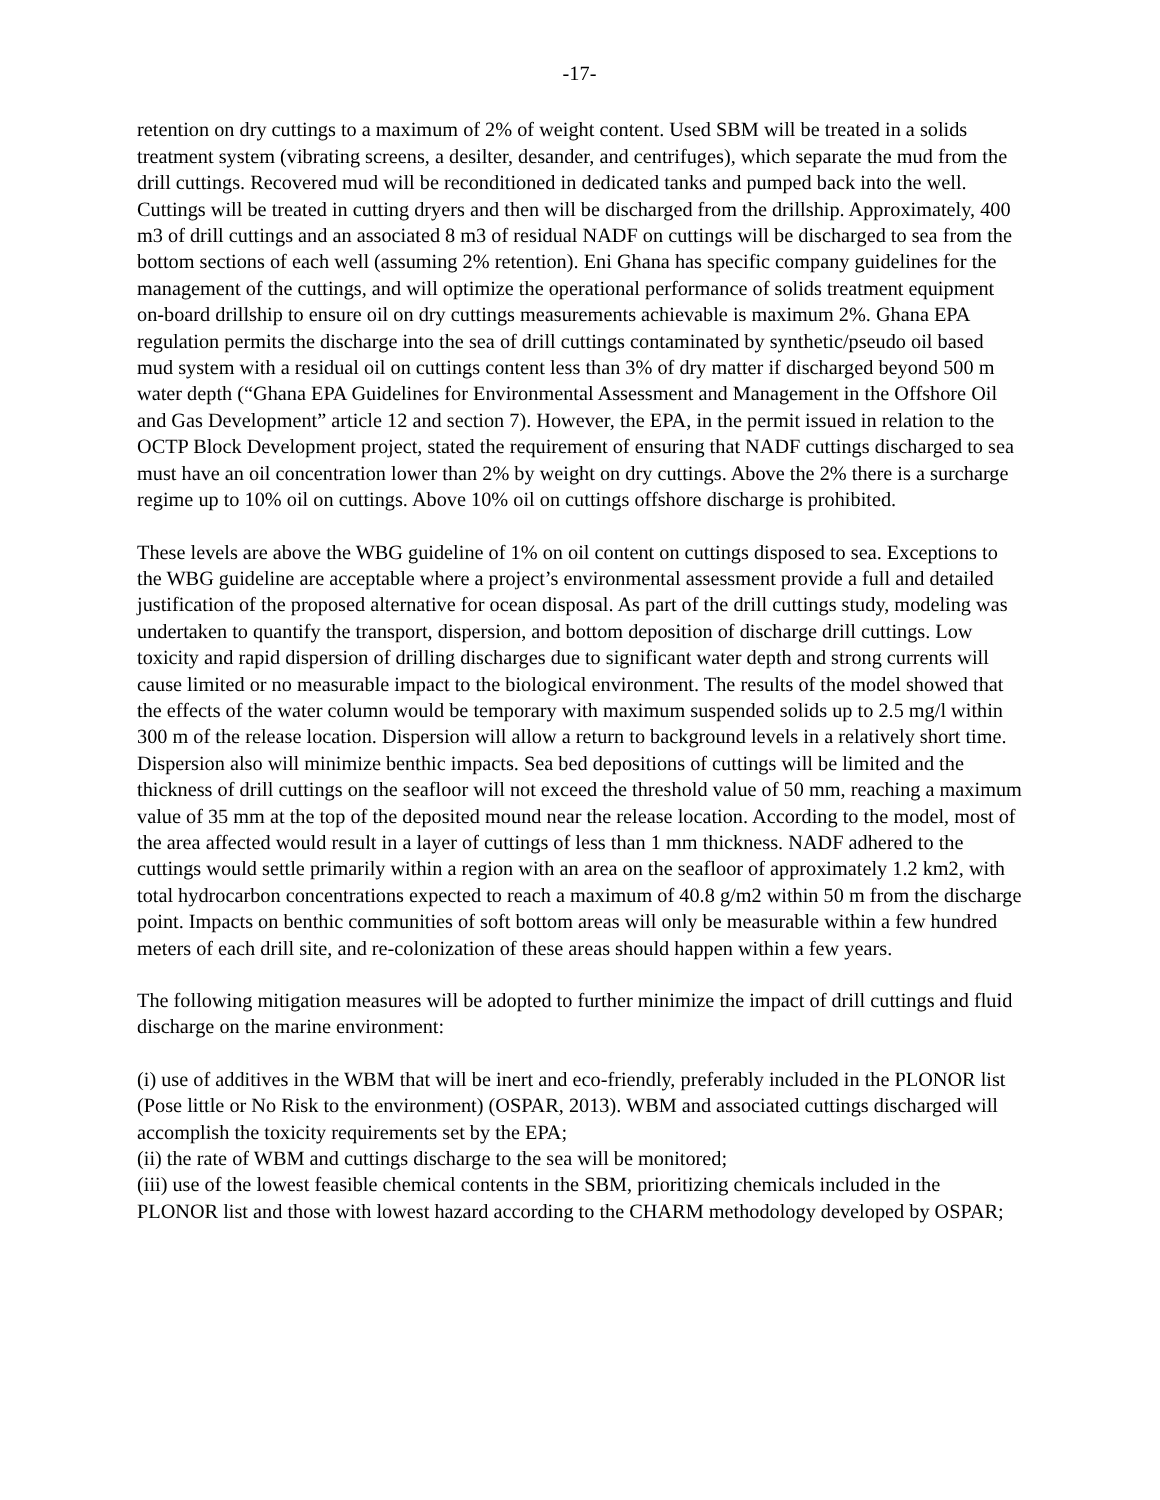-17-
retention on dry cuttings to a maximum of 2% of weight content. Used SBM will be treated in a solids treatment system (vibrating screens, a desilter, desander, and centrifuges), which separate the mud from the drill cuttings. Recovered mud will be reconditioned in dedicated tanks and pumped back into the well. Cuttings will be treated in cutting dryers and then will be discharged from the drillship. Approximately, 400 m3 of drill cuttings and an associated 8 m3 of residual NADF on cuttings will be discharged to sea from the bottom sections of each well (assuming 2% retention). Eni Ghana has specific company guidelines for the management of the cuttings, and will optimize the operational performance of solids treatment equipment on-board drillship to ensure oil on dry cuttings measurements achievable is maximum 2%. Ghana EPA regulation permits the discharge into the sea of drill cuttings contaminated by synthetic/pseudo oil based mud system with a residual oil on cuttings content less than 3% of dry matter if discharged beyond 500 m water depth (“Ghana EPA Guidelines for Environmental Assessment and Management in the Offshore Oil and Gas Development” article 12 and section 7). However, the EPA, in the permit issued in relation to the OCTP Block Development project, stated the requirement of ensuring that NADF cuttings discharged to sea must have an oil concentration lower than 2% by weight on dry cuttings. Above the 2% there is a surcharge regime up to 10% oil on cuttings. Above 10% oil on cuttings offshore discharge is prohibited.
These levels are above the WBG guideline of 1% on oil content on cuttings disposed to sea. Exceptions to the WBG guideline are acceptable where a project’s environmental assessment provide a full and detailed justification of the proposed alternative for ocean disposal. As part of the drill cuttings study, modeling was undertaken to quantify the transport, dispersion, and bottom deposition of discharge drill cuttings. Low toxicity and rapid dispersion of drilling discharges due to significant water depth and strong currents will cause limited or no measurable impact to the biological environment. The results of the model showed that the effects of the water column would be temporary with maximum suspended solids up to 2.5 mg/l within 300 m of the release location. Dispersion will allow a return to background levels in a relatively short time. Dispersion also will minimize benthic impacts. Sea bed depositions of cuttings will be limited and the thickness of drill cuttings on the seafloor will not exceed the threshold value of 50 mm, reaching a maximum value of 35 mm at the top of the deposited mound near the release location. According to the model, most of the area affected would result in a layer of cuttings of less than 1 mm thickness. NADF adhered to the cuttings would settle primarily within a region with an area on the seafloor of approximately 1.2 km2, with total hydrocarbon concentrations expected to reach a maximum of 40.8 g/m2 within 50 m from the discharge point. Impacts on benthic communities of soft bottom areas will only be measurable within a few hundred meters of each drill site, and re-colonization of these areas should happen within a few years.
The following mitigation measures will be adopted to further minimize the impact of drill cuttings and fluid discharge on the marine environment:
(i) use of additives in the WBM that will be inert and eco-friendly, preferably included in the PLONOR list (Pose little or No Risk to the environment) (OSPAR, 2013). WBM and associated cuttings discharged will accomplish the toxicity requirements set by the EPA;
(ii) the rate of WBM and cuttings discharge to the sea will be monitored;
(iii) use of the lowest feasible chemical contents in the SBM, prioritizing chemicals included in the PLONOR list and those with lowest hazard according to the CHARM methodology developed by OSPAR;